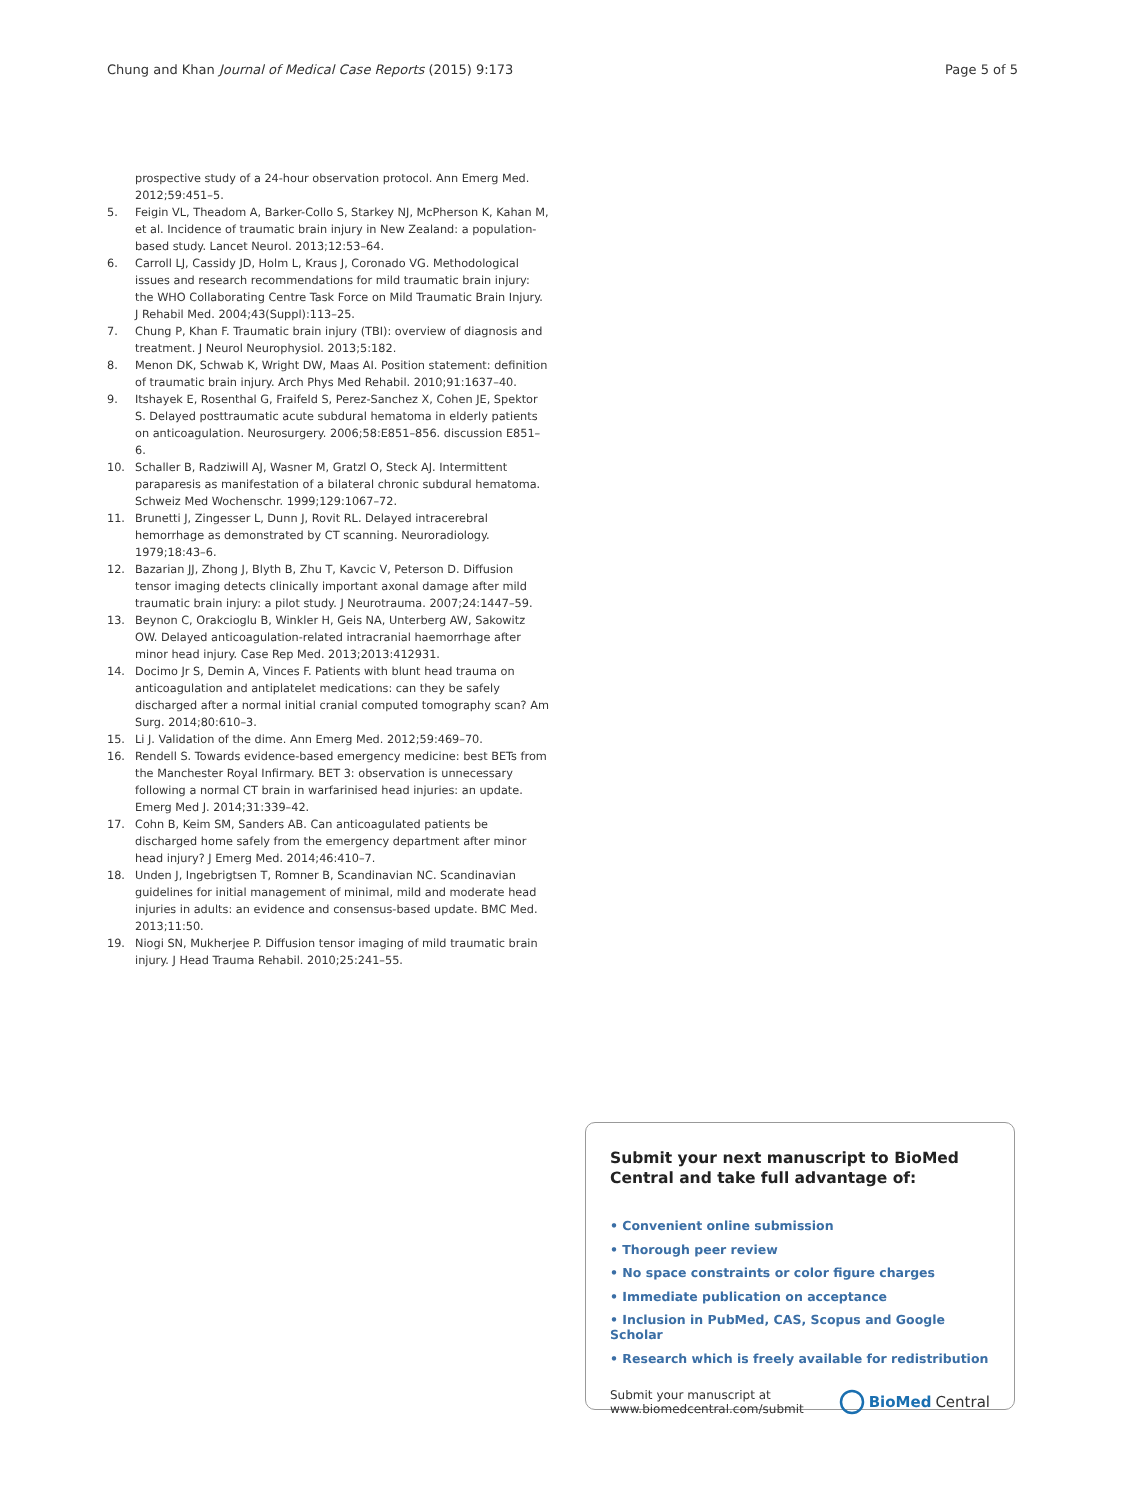Chung and Khan Journal of Medical Case Reports (2015) 9:173 Page 5 of 5
prospective study of a 24-hour observation protocol. Ann Emerg Med. 2012;59:451–5.
5. Feigin VL, Theadom A, Barker-Collo S, Starkey NJ, McPherson K, Kahan M, et al. Incidence of traumatic brain injury in New Zealand: a population-based study. Lancet Neurol. 2013;12:53–64.
6. Carroll LJ, Cassidy JD, Holm L, Kraus J, Coronado VG. Methodological issues and research recommendations for mild traumatic brain injury: the WHO Collaborating Centre Task Force on Mild Traumatic Brain Injury. J Rehabil Med. 2004;43(Suppl):113–25.
7. Chung P, Khan F. Traumatic brain injury (TBI): overview of diagnosis and treatment. J Neurol Neurophysiol. 2013;5:182.
8. Menon DK, Schwab K, Wright DW, Maas AI. Position statement: definition of traumatic brain injury. Arch Phys Med Rehabil. 2010;91:1637–40.
9. Itshayek E, Rosenthal G, Fraifeld S, Perez-Sanchez X, Cohen JE, Spektor S. Delayed posttraumatic acute subdural hematoma in elderly patients on anticoagulation. Neurosurgery. 2006;58:E851–856. discussion E851–6.
10. Schaller B, Radziwill AJ, Wasner M, Gratzl O, Steck AJ. Intermittent paraparesis as manifestation of a bilateral chronic subdural hematoma. Schweiz Med Wochenschr. 1999;129:1067–72.
11. Brunetti J, Zingesser L, Dunn J, Rovit RL. Delayed intracerebral hemorrhage as demonstrated by CT scanning. Neuroradiology. 1979;18:43–6.
12. Bazarian JJ, Zhong J, Blyth B, Zhu T, Kavcic V, Peterson D. Diffusion tensor imaging detects clinically important axonal damage after mild traumatic brain injury: a pilot study. J Neurotrauma. 2007;24:1447–59.
13. Beynon C, Orakcioglu B, Winkler H, Geis NA, Unterberg AW, Sakowitz OW. Delayed anticoagulation-related intracranial haemorrhage after minor head injury. Case Rep Med. 2013;2013:412931.
14. Docimo Jr S, Demin A, Vinces F. Patients with blunt head trauma on anticoagulation and antiplatelet medications: can they be safely discharged after a normal initial cranial computed tomography scan? Am Surg. 2014;80:610–3.
15. Li J. Validation of the dime. Ann Emerg Med. 2012;59:469–70.
16. Rendell S. Towards evidence-based emergency medicine: best BETs from the Manchester Royal Infirmary. BET 3: observation is unnecessary following a normal CT brain in warfarinised head injuries: an update. Emerg Med J. 2014;31:339–42.
17. Cohn B, Keim SM, Sanders AB. Can anticoagulated patients be discharged home safely from the emergency department after minor head injury? J Emerg Med. 2014;46:410–7.
18. Unden J, Ingebrigtsen T, Romner B, Scandinavian NC. Scandinavian guidelines for initial management of minimal, mild and moderate head injuries in adults: an evidence and consensus-based update. BMC Med. 2013;11:50.
19. Niogi SN, Mukherjee P. Diffusion tensor imaging of mild traumatic brain injury. J Head Trauma Rehabil. 2010;25:241–55.
Submit your next manuscript to BioMed Central and take full advantage of:
• Convenient online submission
• Thorough peer review
• No space constraints or color figure charges
• Immediate publication on acceptance
• Inclusion in PubMed, CAS, Scopus and Google Scholar
• Research which is freely available for redistribution
Submit your manuscript at
www.biomedcentral.com/submit BioMed Central